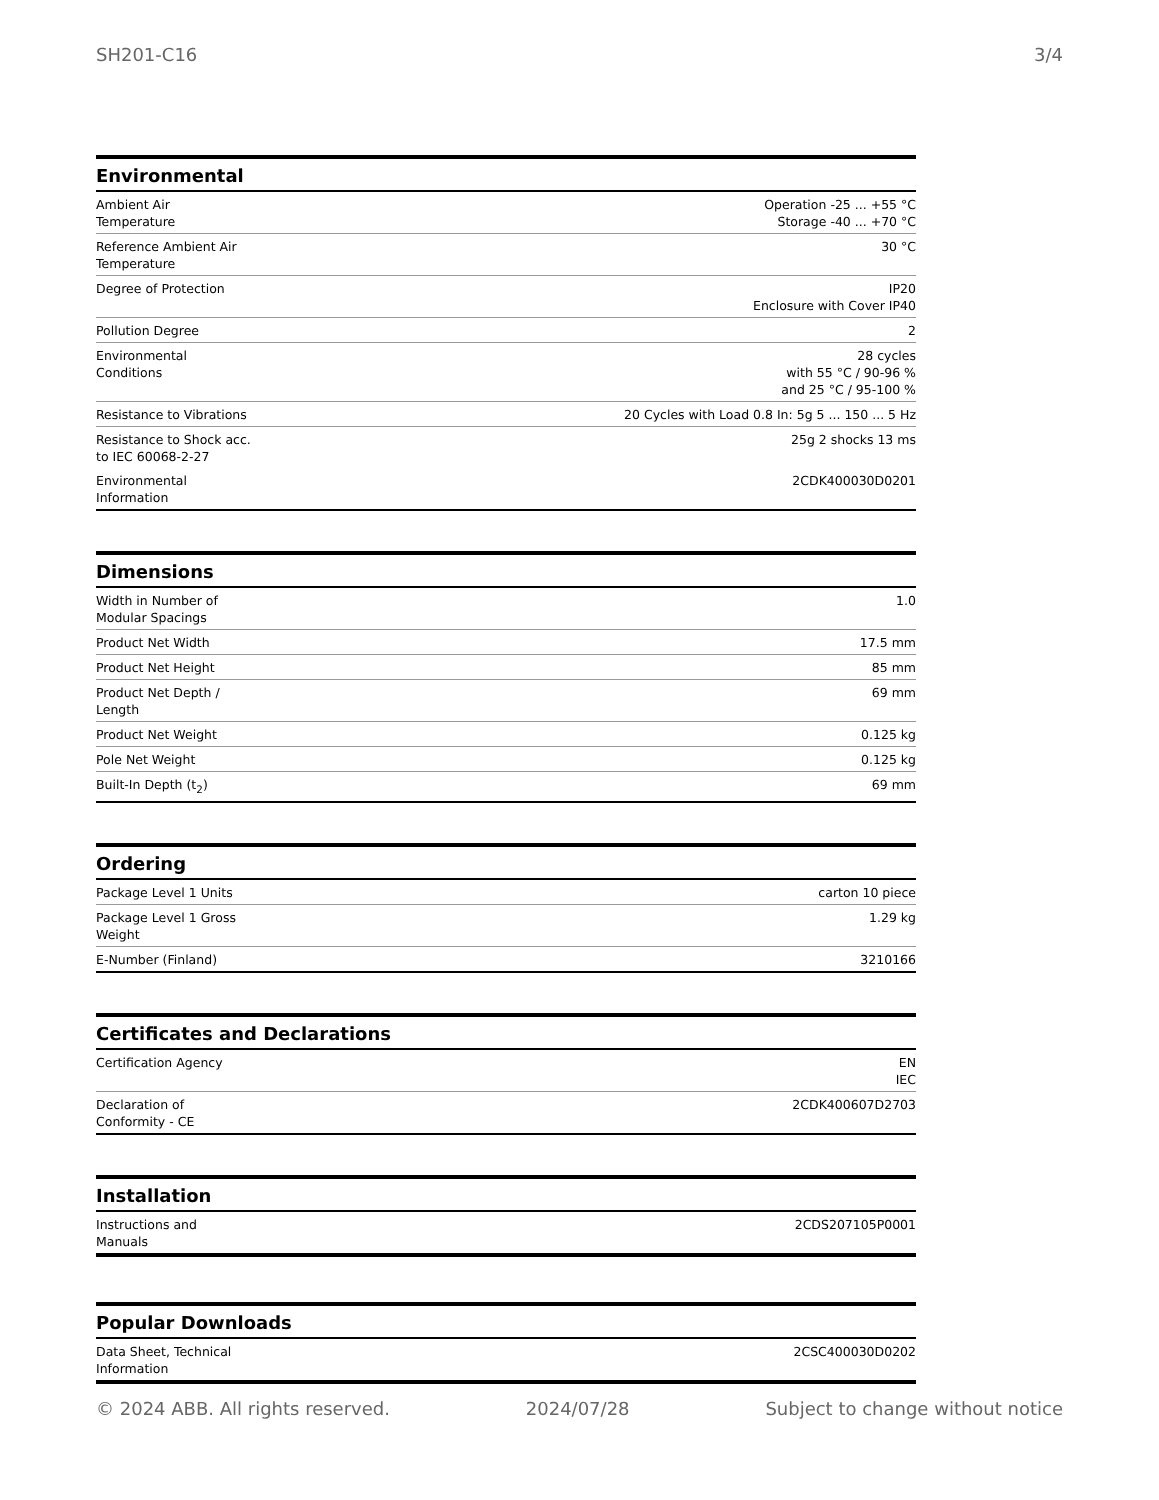SH201-C16 3/4
Environmental
| Ambient Air Temperature | Operation -25 ... +55 °C Storage -40 ... +70 °C |
| Reference Ambient Air Temperature | 30 °C |
| Degree of Protection | IP20 Enclosure with Cover IP40 |
| Pollution Degree | 2 |
| Environmental Conditions | 28 cycles with 55 °C / 90-96 % and 25 °C / 95-100 % |
| Resistance to Vibrations | 20 Cycles with Load 0.8 In: 5g 5 ... 150 ... 5 Hz |
| Resistance to Shock acc. to IEC 60068-2-27 | 25g 2 shocks 13 ms |
| Environmental Information | 2CDK400030D0201 |
Dimensions
| Width in Number of Modular Spacings | 1.0 |
| Product Net Width | 17.5 mm |
| Product Net Height | 85 mm |
| Product Net Depth / Length | 69 mm |
| Product Net Weight | 0.125 kg |
| Pole Net Weight | 0.125 kg |
| Built-In Depth (t<sub>2</sub>) | 69 mm |
Ordering
| Package Level 1 Units | carton 10 piece |
| Package Level 1 Gross Weight | 1.29 kg |
| E-Number (Finland) | 3210166 |
Certificates and Declarations
| Certification Agency | EN IEC |
| Declaration of Conformity - CE | 2CDK400607D2703 |
Installation
| Instructions and Manuals | 2CDS207105P0001 |
Popular Downloads
| Data Sheet, Technical Information | 2CSC400030D0202 |
© 2024 ABB. All rights reserved. 2024/07/28 Subject to change without notice